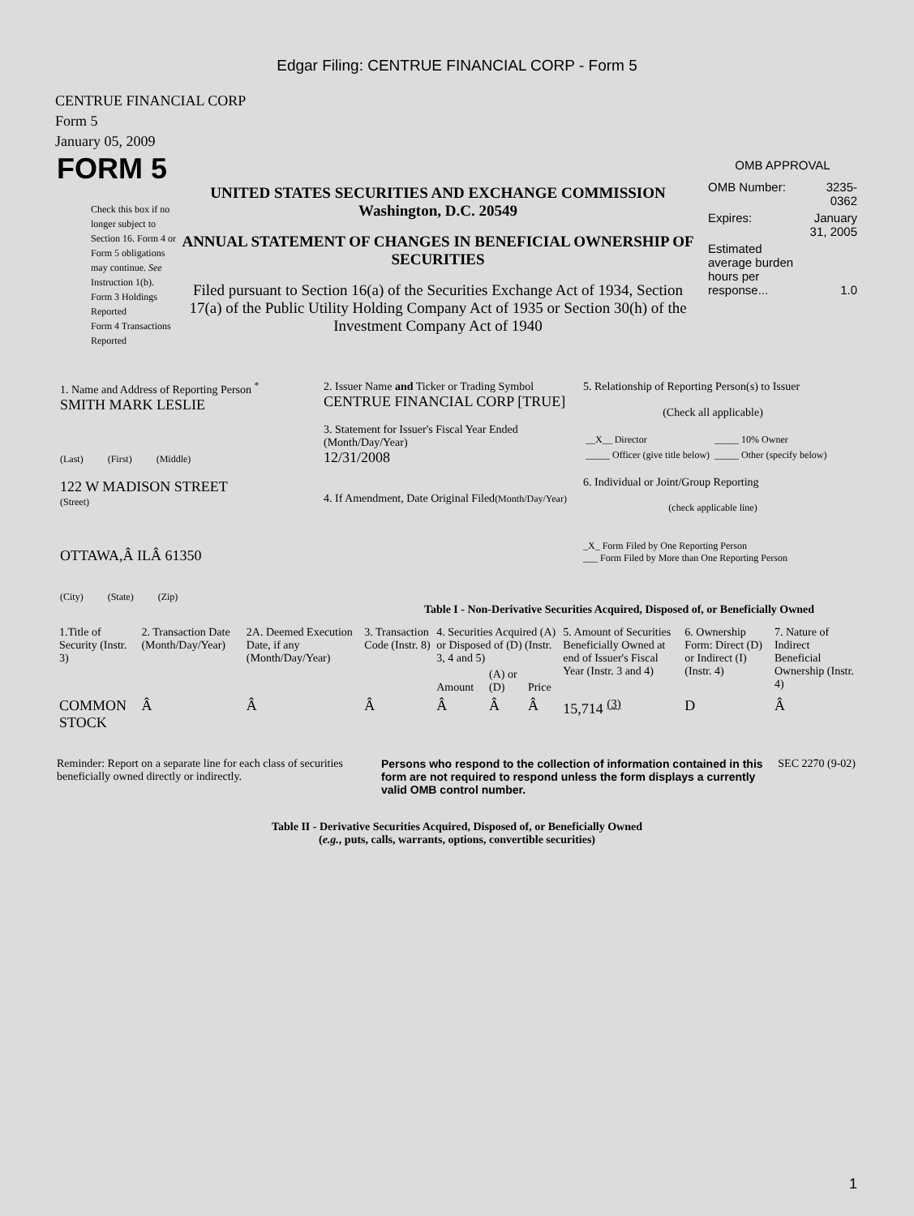Edgar Filing: CENTRUE FINANCIAL CORP - Form 5
CENTRUE FINANCIAL CORP
Form 5
January 05, 2009
FORM 5
Check this box if no longer subject to Section 16. Form 4 or Form 5 obligations may continue. See Instruction 1(b).
Form 3 Holdings Reported
Form 4 Transactions Reported
UNITED STATES SECURITIES AND EXCHANGE COMMISSION
Washington, D.C. 20549
ANNUAL STATEMENT OF CHANGES IN BENEFICIAL OWNERSHIP OF SECURITIES
Filed pursuant to Section 16(a) of the Securities Exchange Act of 1934, Section 17(a) of the Public Utility Holding Company Act of 1935 or Section 30(h) of the Investment Company Act of 1940
OMB APPROVAL
| OMB Number: | 3235-0362 |
| Expires: | January 31, 2005 |
| Estimated average burden hours per response... | 1.0 |
1. Name and Address of Reporting Person <sup>*</sup>
SMITH MARK LESLIE
(Last) (First) (Middle)
122 W MADISON STREET
(Street)
OTTAWA,Â ILÂ 61350
(City) (State) (Zip)
2. Issuer Name and Ticker or Trading Symbol
CENTRUE FINANCIAL CORP [TRUE]
3. Statement for Issuer's Fiscal Year Ended (Month/Day/Year)
12/31/2008
4. If Amendment, Date Original Filed(Month/Day/Year)
5. Relationship of Reporting Person(s) to Issuer
(Check all applicable)
| __X__ Director | _____ 10% Owner |
| _____ Officer (give title below) | _____ Other (specify below) |
6. Individual or Joint/Group Reporting
(check applicable line)
_X_ Form Filed by One Reporting Person
___ Form Filed by More than One Reporting Person
Table I - Non-Derivative Securities Acquired, Disposed of, or Beneficially Owned
| 1.Title of Security (Instr. 3) | 2. Transaction Date (Month/Day/Year) | 2A. Deemed Execution Date, if any (Month/Day/Year) | 3. Transaction Code (Instr. 8) | 4. Securities Acquired (A) or Disposed of (D) (Instr. 3, 4 and 5) | | | 5. Amount of Securities Beneficially Owned at end of Issuer's Fiscal Year (Instr. 3 and 4) | 6. Ownership Form: Direct (D) or Indirect (I) (Instr. 4) | 7. Nature of Indirect Beneficial Ownership (Instr. 4) |
| --- | --- | --- | --- | --- | --- | --- | --- | --- | --- |
| | | | | Amount | (A) or (D) | Price | | | |
| COMMON STOCK | Â | Â | Â | Â | Â | Â | 15,714 <sup>(3)</sup> | D | Â |
Reminder: Report on a separate line for each class of securities beneficially owned directly or indirectly.
Persons who respond to the collection of information contained in this form are not required to respond unless the form displays a currently valid OMB control number.
SEC 2270 (9-02)
Table II - Derivative Securities Acquired, Disposed of, or Beneficially Owned
(e.g., puts, calls, warrants, options, convertible securities)
1